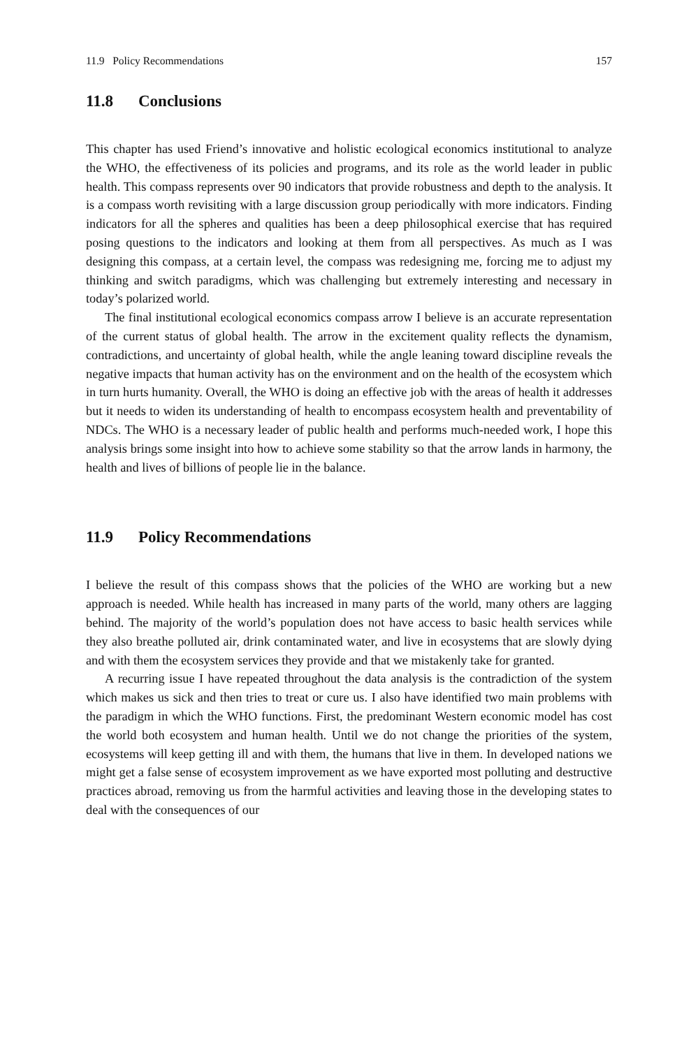11.9 Policy Recommendations 157
11.8 Conclusions
This chapter has used Friend’s innovative and holistic ecological economics institutional to analyze the WHO, the effectiveness of its policies and programs, and its role as the world leader in public health. This compass represents over 90 indicators that provide robustness and depth to the analysis. It is a compass worth revisiting with a large discussion group periodically with more indicators. Finding indicators for all the spheres and qualities has been a deep philosophical exercise that has required posing questions to the indicators and looking at them from all perspectives. As much as I was designing this compass, at a certain level, the compass was redesigning me, forcing me to adjust my thinking and switch paradigms, which was challenging but extremely interesting and necessary in today’s polarized world.
The final institutional ecological economics compass arrow I believe is an accurate representation of the current status of global health. The arrow in the excitement quality reflects the dynamism, contradictions, and uncertainty of global health, while the angle leaning toward discipline reveals the negative impacts that human activity has on the environment and on the health of the ecosystem which in turn hurts humanity. Overall, the WHO is doing an effective job with the areas of health it addresses but it needs to widen its understanding of health to encompass ecosystem health and preventability of NDCs. The WHO is a necessary leader of public health and performs much-needed work, I hope this analysis brings some insight into how to achieve some stability so that the arrow lands in harmony, the health and lives of billions of people lie in the balance.
11.9 Policy Recommendations
I believe the result of this compass shows that the policies of the WHO are working but a new approach is needed. While health has increased in many parts of the world, many others are lagging behind. The majority of the world’s population does not have access to basic health services while they also breathe polluted air, drink contaminated water, and live in ecosystems that are slowly dying and with them the ecosystem services they provide and that we mistakenly take for granted.
A recurring issue I have repeated throughout the data analysis is the contradiction of the system which makes us sick and then tries to treat or cure us. I also have identified two main problems with the paradigm in which the WHO functions. First, the predominant Western economic model has cost the world both ecosystem and human health. Until we do not change the priorities of the system, ecosystems will keep getting ill and with them, the humans that live in them. In developed nations we might get a false sense of ecosystem improvement as we have exported most polluting and destructive practices abroad, removing us from the harmful activities and leaving those in the developing states to deal with the consequences of our